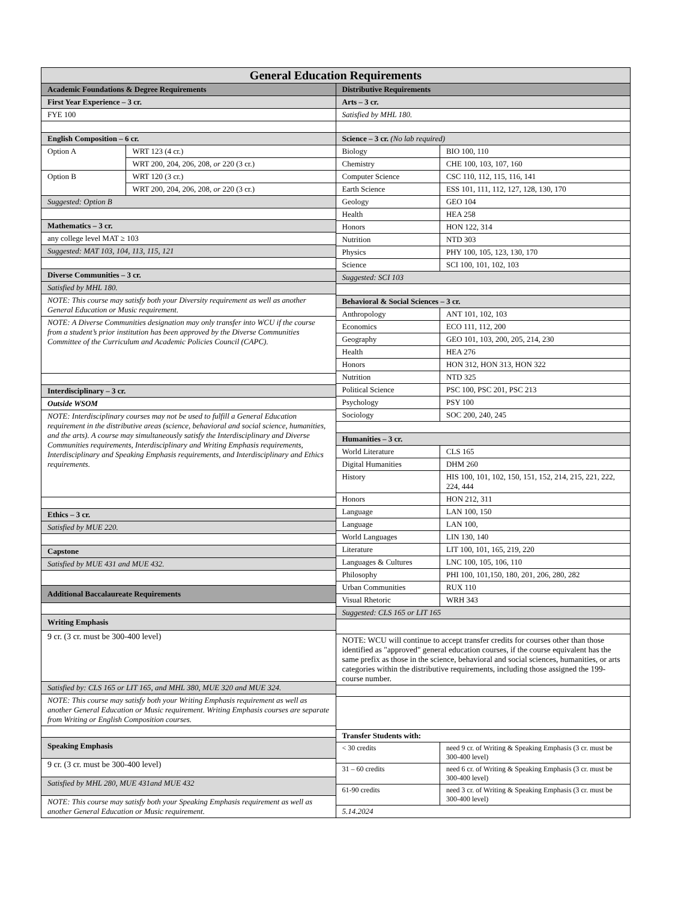General Education Requirements
| Academic Foundations & Degree Requirements | |
| --- | --- |
| First Year Experience – 3 cr. | |
| FYE 100 | |
| English Composition – 6 cr. | |
| Option A | WRT 123 (4 cr.) |
| | WRT 200, 204, 206, 208, or 220 (3 cr.) |
| Option B | WRT 120 (3 cr.) |
| | WRT 200, 204, 206, 208, or 220 (3 cr.) |
| Suggested: Option B | |
| Mathematics – 3 cr. | |
| any college level MAT ≥ 103 | |
| Suggested: MAT 103, 104, 113, 115, 121 | |
| Diverse Communities – 3 cr. | |
| Satisfied by MHL 180. | |
| NOTE: This course may satisfy both your Diversity requirement as well as another General Education or Music requirement. | |
| NOTE: A Diverse Communities designation may only transfer into WCU if the course from a student’s prior institution has been approved by the Diverse Communities Committee of the Curriculum and Academic Policies Council (CAPC). | |
| Interdisciplinary – 3 cr. | |
| Outside WSOM | |
| NOTE: Interdisciplinary courses may not be used to fulfill a General Education requirement in the distributive areas (science, behavioral and social science, humanities, and the arts). A course may simultaneously satisfy the Interdisciplinary and Diverse Communities requirements, Interdisciplinary and Writing Emphasis requirements, Interdisciplinary and Speaking Emphasis requirements, and Interdisciplinary and Ethics requirements. | |
| Ethics – 3 cr. | |
| Satisfied by MUE 220. | |
| Capstone | |
| Satisfied by MUE 431 and MUE 432. | |
| Additional Baccalaureate Requirements | |
| Writing Emphasis | |
| 9 cr. (3 cr. must be 300-400 level) | |
| Satisfied by: CLS 165 or LIT 165, and MHL 380, MUE 320 and MUE 324. | |
| NOTE: This course may satisfy both your Writing Emphasis requirement as well as another General Education or Music requirement. Writing Emphasis courses are separate from Writing or English Composition courses. | |
| Speaking Emphasis | |
| 9 cr. (3 cr. must be 300-400 level) | |
| Satisfied by MHL 280, MUE 431and MUE 432 | |
| NOTE: This course may satisfy both your Speaking Emphasis requirement as well as another General Education or Music requirement. | |
| Distributive Requirements | |
| --- | --- |
| Arts – 3 cr. | |
| Satisfied by MHL 180. | |
| Science – 3 cr. (No lab required) | |
| Biology | BIO 100, 110 |
| Chemistry | CHE 100, 103, 107, 160 |
| Computer Science | CSC 110, 112, 115, 116, 141 |
| Earth Science | ESS 101, 111, 112, 127, 128, 130, 170 |
| Geology | GEO 104 |
| Health | HEA 258 |
| Honors | HON 122, 314 |
| Nutrition | NTD 303 |
| Physics | PHY 100, 105, 123, 130, 170 |
| Science | SCI 100, 101, 102, 103 |
| Suggested: SCI 103 | |
| Behavioral & Social Sciences – 3 cr. | |
| Anthropology | ANT 101, 102, 103 |
| Economics | ECO 111, 112, 200 |
| Geography | GEO 101, 103, 200, 205, 214, 230 |
| Health | HEA 276 |
| Honors | HON 312, HON 313, HON 322 |
| Nutrition | NTD 325 |
| Political Science | PSC 100, PSC 201, PSC 213 |
| Psychology | PSY 100 |
| Sociology | SOC 200, 240, 245 |
| Humanities – 3 cr. | |
| World Literature | CLS 165 |
| Digital Humanities | DHM 260 |
| History | HIS 100, 101, 102, 150, 151, 152, 214, 215, 221, 222, 224, 444 |
| Honors | HON 212, 311 |
| Language | LAN 100, 150 |
| Language | LAN 100, |
| World Languages | LIN 130, 140 |
| Literature | LIT 100, 101, 165, 219, 220 |
| Languages & Cultures | LNC 100, 105, 106, 110 |
| Philosophy | PHI 100, 101,150, 180, 201, 206, 280, 282 |
| Urban Communities | RUX 110 |
| Visual Rhetoric | WRH 343 |
| Suggested: CLS 165 or LIT 165 | |
| NOTE: WCU will continue to accept transfer credits for courses other than those identified as "approved" general education courses, if the course equivalent has the same prefix as those in the science, behavioral and social sciences, humanities, or arts categories within the distributive requirements, including those assigned the 199-course number. | |
| Transfer Students with: | |
| < 30 credits | need 9 cr. of Writing & Speaking Emphasis (3 cr. must be 300-400 level) |
| 31 – 60 credits | need 6 cr. of Writing & Speaking Emphasis (3 cr. must be 300-400 level) |
| 61-90 credits | need 3 cr. of Writing & Speaking Emphasis (3 cr. must be 300-400 level) |
| 5.14.2024 | |